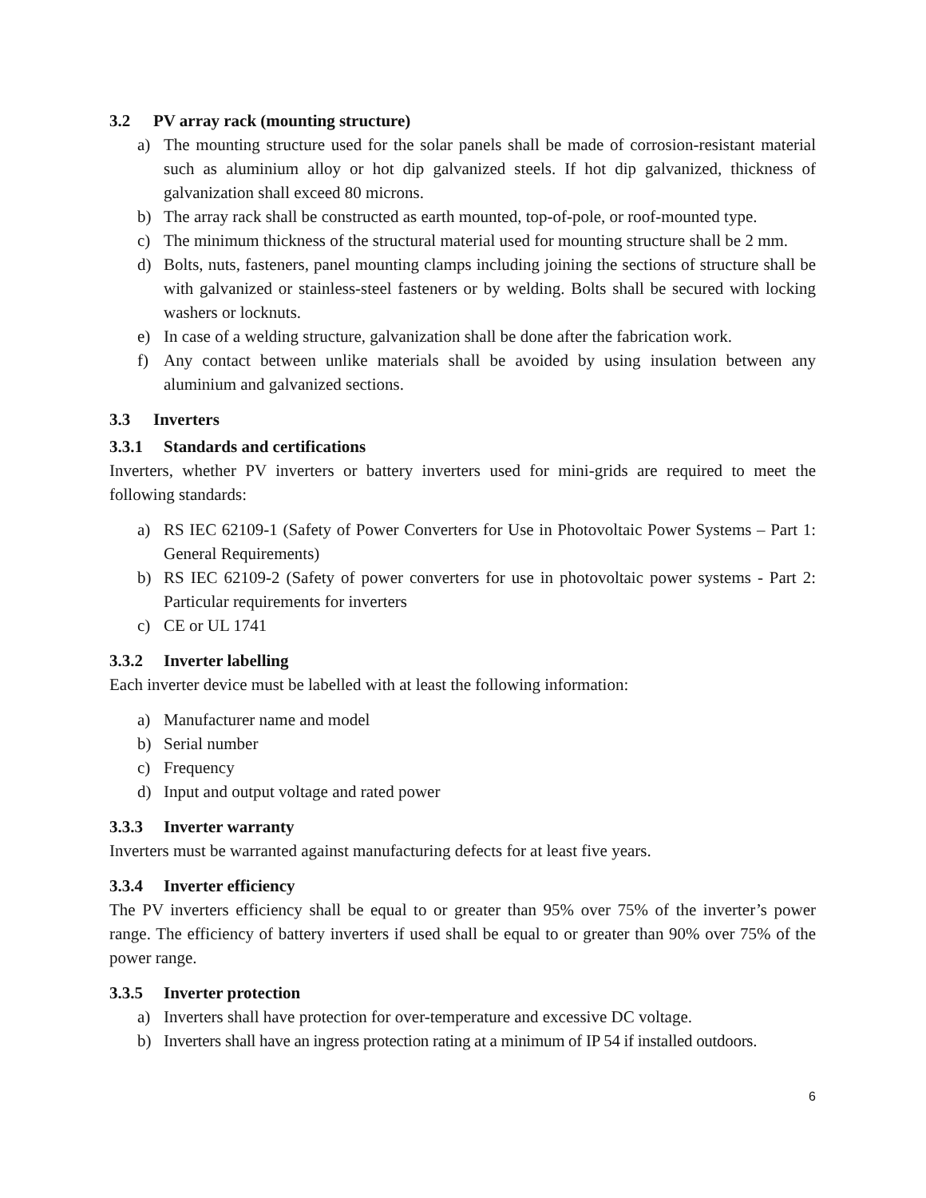3.2 PV array rack (mounting structure)
a) The mounting structure used for the solar panels shall be made of corrosion-resistant material such as aluminium alloy or hot dip galvanized steels. If hot dip galvanized, thickness of galvanization shall exceed 80 microns.
b) The array rack shall be constructed as earth mounted, top-of-pole, or roof-mounted type.
c) The minimum thickness of the structural material used for mounting structure shall be 2 mm.
d) Bolts, nuts, fasteners, panel mounting clamps including joining the sections of structure shall be with galvanized or stainless-steel fasteners or by welding. Bolts shall be secured with locking washers or locknuts.
e) In case of a welding structure, galvanization shall be done after the fabrication work.
f) Any contact between unlike materials shall be avoided by using insulation between any aluminium and galvanized sections.
3.3 Inverters
3.3.1 Standards and certifications
Inverters, whether PV inverters or battery inverters used for mini-grids are required to meet the following standards:
a) RS IEC 62109-1 (Safety of Power Converters for Use in Photovoltaic Power Systems – Part 1: General Requirements)
b) RS IEC 62109-2 (Safety of power converters for use in photovoltaic power systems - Part 2: Particular requirements for inverters
c) CE or UL 1741
3.3.2 Inverter labelling
Each inverter device must be labelled with at least the following information:
a) Manufacturer name and model
b) Serial number
c) Frequency
d) Input and output voltage and rated power
3.3.3 Inverter warranty
Inverters must be warranted against manufacturing defects for at least five years.
3.3.4 Inverter efficiency
The PV inverters efficiency shall be equal to or greater than 95% over 75% of the inverter’s power range. The efficiency of battery inverters if used shall be equal to or greater than 90% over 75% of the power range.
3.3.5 Inverter protection
a) Inverters shall have protection for over-temperature and excessive DC voltage.
b) Inverters shall have an ingress protection rating at a minimum of IP 54 if installed outdoors.
6